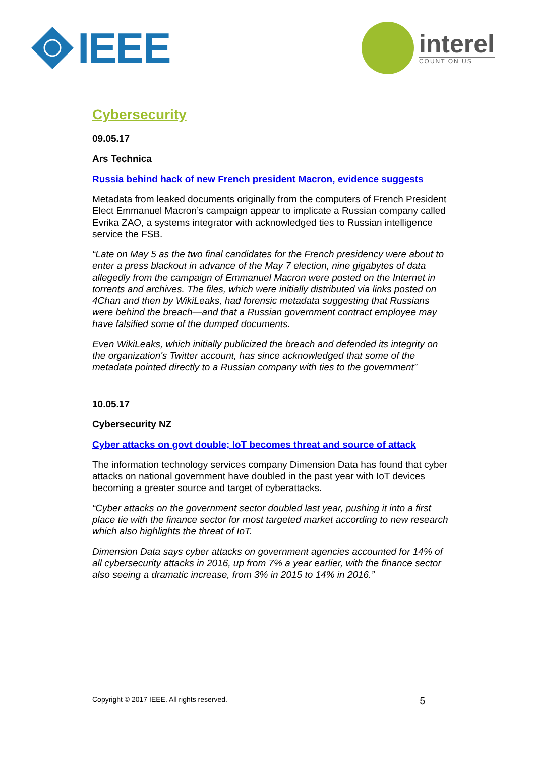IEEE
interel
COUNT ON US
Cybersecurity
09.05.17
Ars Technica
Russia behind hack of new French president Macron, evidence suggests
Metadata from leaked documents originally from the computers of French President Elect Emmanuel Macron’s campaign appear to implicate a Russian company called Evrika ZAO, a systems integrator with acknowledged ties to Russian intelligence service the FSB.
“Late on May 5 as the two final candidates for the French presidency were about to enter a press blackout in advance of the May 7 election, nine gigabytes of data allegedly from the campaign of Emmanuel Macron were posted on the Internet in torrents and archives. The files, which were initially distributed via links posted on 4Chan and then by WikiLeaks, had forensic metadata suggesting that Russians were behind the breach—and that a Russian government contract employee may have falsified some of the dumped documents.
Even WikiLeaks, which initially publicized the breach and defended its integrity on the organization's Twitter account, has since acknowledged that some of the metadata pointed directly to a Russian company with ties to the government”
10.05.17
Cybersecurity NZ
Cyber attacks on govt double; IoT becomes threat and source of attack
The information technology services company Dimension Data has found that cyber attacks on national government have doubled in the past year with IoT devices becoming a greater source and target of cyberattacks.
“Cyber attacks on the government sector doubled last year, pushing it into a first place tie with the finance sector for most targeted market according to new research which also highlights the threat of IoT.
Dimension Data says cyber attacks on government agencies accounted for 14% of all cybersecurity attacks in 2016, up from 7% a year earlier, with the finance sector also seeing a dramatic increase, from 3% in 2015 to 14% in 2016.”
Copyright © 2017 IEEE. All rights reserved. 5